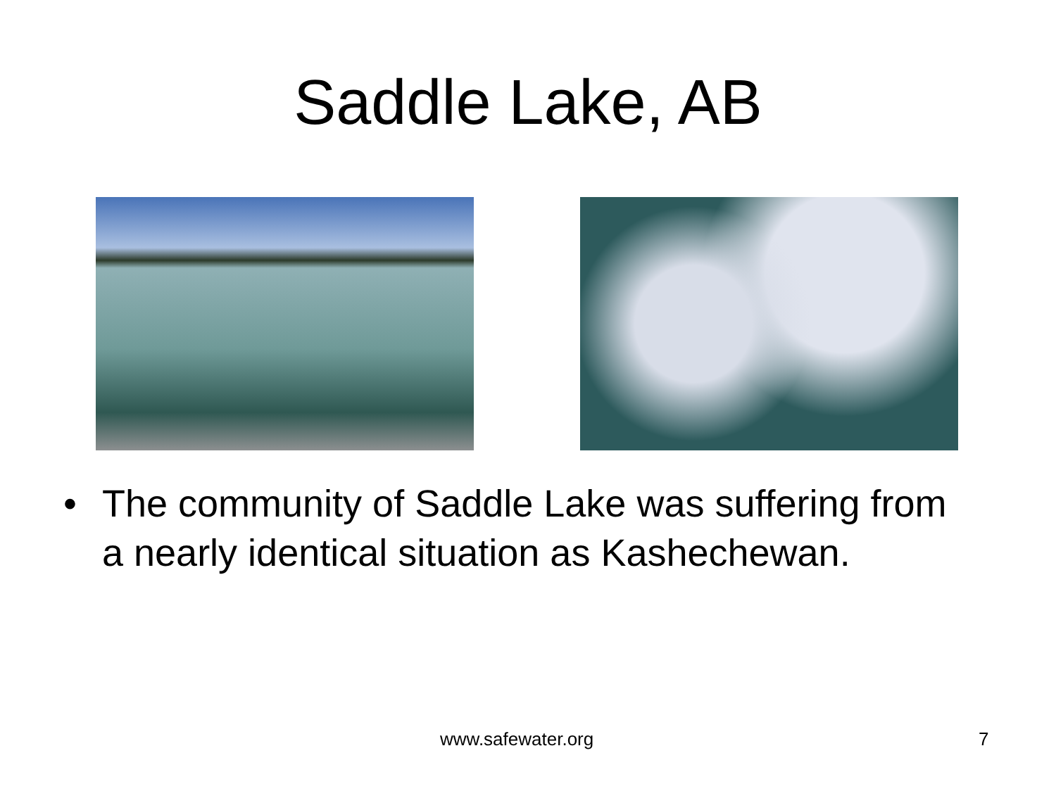Saddle Lake, AB
• The community of Saddle Lake was suffering from a nearly identical situation as Kashechewan.
www.safewater.org 7